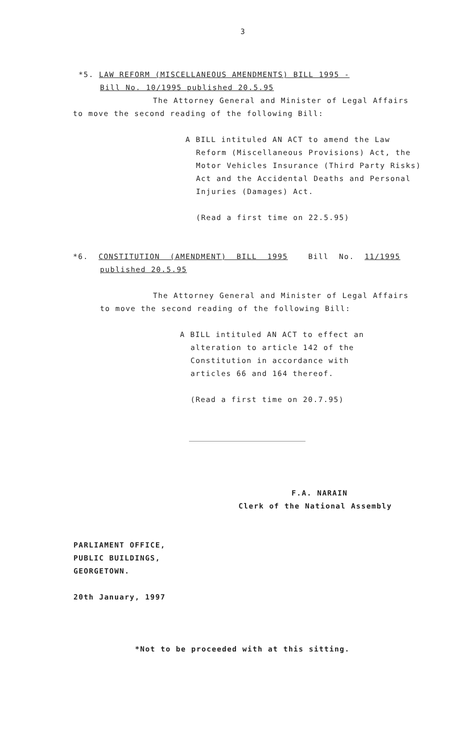3
*5. LAW REFORM (MISCELLANEOUS AMENDMENTS) BILL 1995 -
Bill No. 10/1995 published 20.5.95
The Attorney General and Minister of Legal Affairs
to move the second reading of the following Bill:
A BILL intituled AN ACT to amend the Law
Reform (Miscellaneous Provisions) Act, the
Motor Vehicles Insurance (Third Party Risks)
Act and the Accidental Deaths and Personal
Injuries (Damages) Act.
(Read a first time on 22.5.95)
*6. CONSTITUTION (AMENDMENT) BILL 1995 Bill No. 11/1995
published 20.5.95
The Attorney General and Minister of Legal Affairs
to move the second reading of the following Bill:
A BILL intituled AN ACT to effect an
alteration to article 142 of the
Constitution in accordance with
articles 66 and 164 thereof.
(Read a first time on 20.7.95)
F.A. NARAIN
Clerk of the National Assembly
PARLIAMENT OFFICE,
PUBLIC BUILDINGS,
GEORGETOWN.
20th January, 1997
*Not to be proceeded with at this sitting.